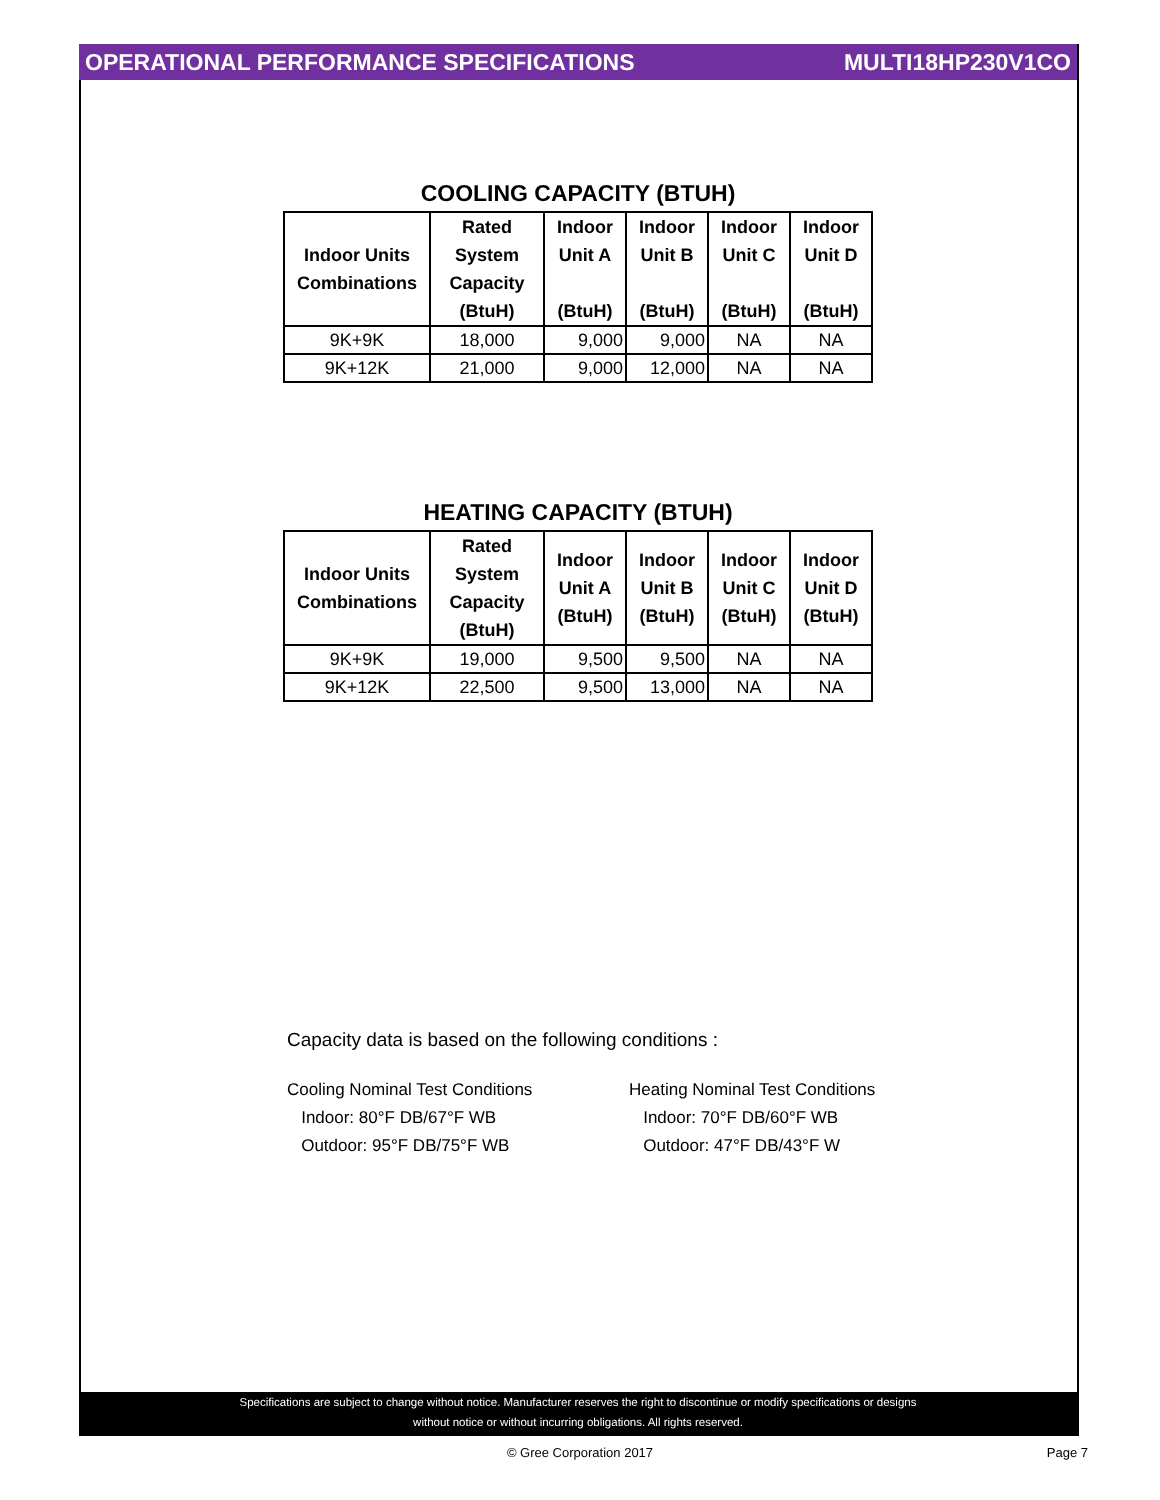OPERATIONAL PERFORMANCE SPECIFICATIONS MULTI18HP230V1CO
COOLING CAPACITY (BTUH)
| Indoor Units Combinations | Rated System Capacity (BtuH) | Indoor Unit A (BtuH) | Indoor Unit B (BtuH) | Indoor Unit C (BtuH) | Indoor Unit D (BtuH) |
| --- | --- | --- | --- | --- | --- |
| 9K+9K | 18,000 | 9,000 | 9,000 | NA | NA |
| 9K+12K | 21,000 | 9,000 | 12,000 | NA | NA |
HEATING CAPACITY (BTUH)
| Indoor Units Combinations | Rated System Capacity (BtuH) | Indoor Unit A (BtuH) | Indoor Unit B (BtuH) | Indoor Unit C (BtuH) | Indoor Unit D (BtuH) |
| --- | --- | --- | --- | --- | --- |
| 9K+9K | 19,000 | 9,500 | 9,500 | NA | NA |
| 9K+12K | 22,500 | 9,500 | 13,000 | NA | NA |
Capacity data is based on the following conditions :
Cooling Nominal Test Conditions
Indoor: 80°F DB/67°F WB
Outdoor: 95°F DB/75°F WB
Heating Nominal Test Conditions
Indoor: 70°F DB/60°F WB
Outdoor: 47°F DB/43°F W
Specifications are subject to change without notice. Manufacturer reserves the right to discontinue or modify specifications or designs
without notice or without incurring obligations. All rights reserved.
© Gree Corporation 2017
Page 7